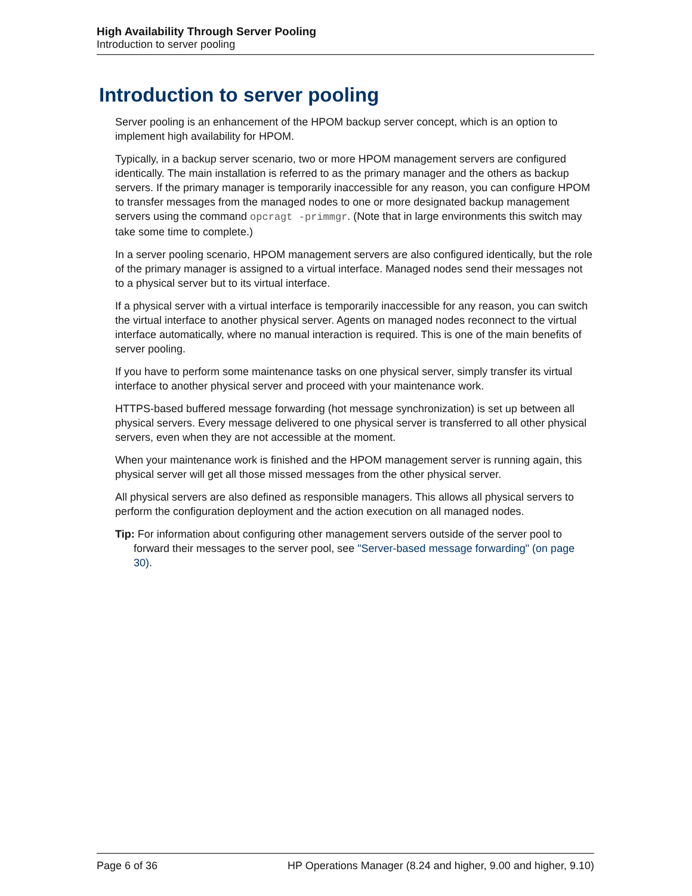High Availability Through Server Pooling
Introduction to server pooling
Introduction to server pooling
Server pooling is an enhancement of the HPOM backup server concept, which is an option to implement high availability for HPOM.
Typically, in a backup server scenario, two or more HPOM management servers are configured identically. The main installation is referred to as the primary manager and the others as backup servers. If the primary manager is temporarily inaccessible for any reason, you can configure HPOM to transfer messages from the managed nodes to one or more designated backup management servers using the command opcragt -primmgr. (Note that in large environments this switch may take some time to complete.)
In a server pooling scenario, HPOM management servers are also configured identically, but the role of the primary manager is assigned to a virtual interface. Managed nodes send their messages not to a physical server but to its virtual interface.
If a physical server with a virtual interface is temporarily inaccessible for any reason, you can switch the virtual interface to another physical server. Agents on managed nodes reconnect to the virtual interface automatically, where no manual interaction is required. This is one of the main benefits of server pooling.
If you have to perform some maintenance tasks on one physical server, simply transfer its virtual interface to another physical server and proceed with your maintenance work.
HTTPS-based buffered message forwarding (hot message synchronization) is set up between all physical servers. Every message delivered to one physical server is transferred to all other physical servers, even when they are not accessible at the moment.
When your maintenance work is finished and the HPOM management server is running again, this physical server will get all those missed messages from the other physical server.
All physical servers are also defined as responsible managers. This allows all physical servers to perform the configuration deployment and the action execution on all managed nodes.
Tip: For information about configuring other management servers outside of the server pool to forward their messages to the server pool, see "Server-based message forwarding" (on page 30).
Page 6 of 36 HP Operations Manager (8.24 and higher, 9.00 and higher, 9.10)